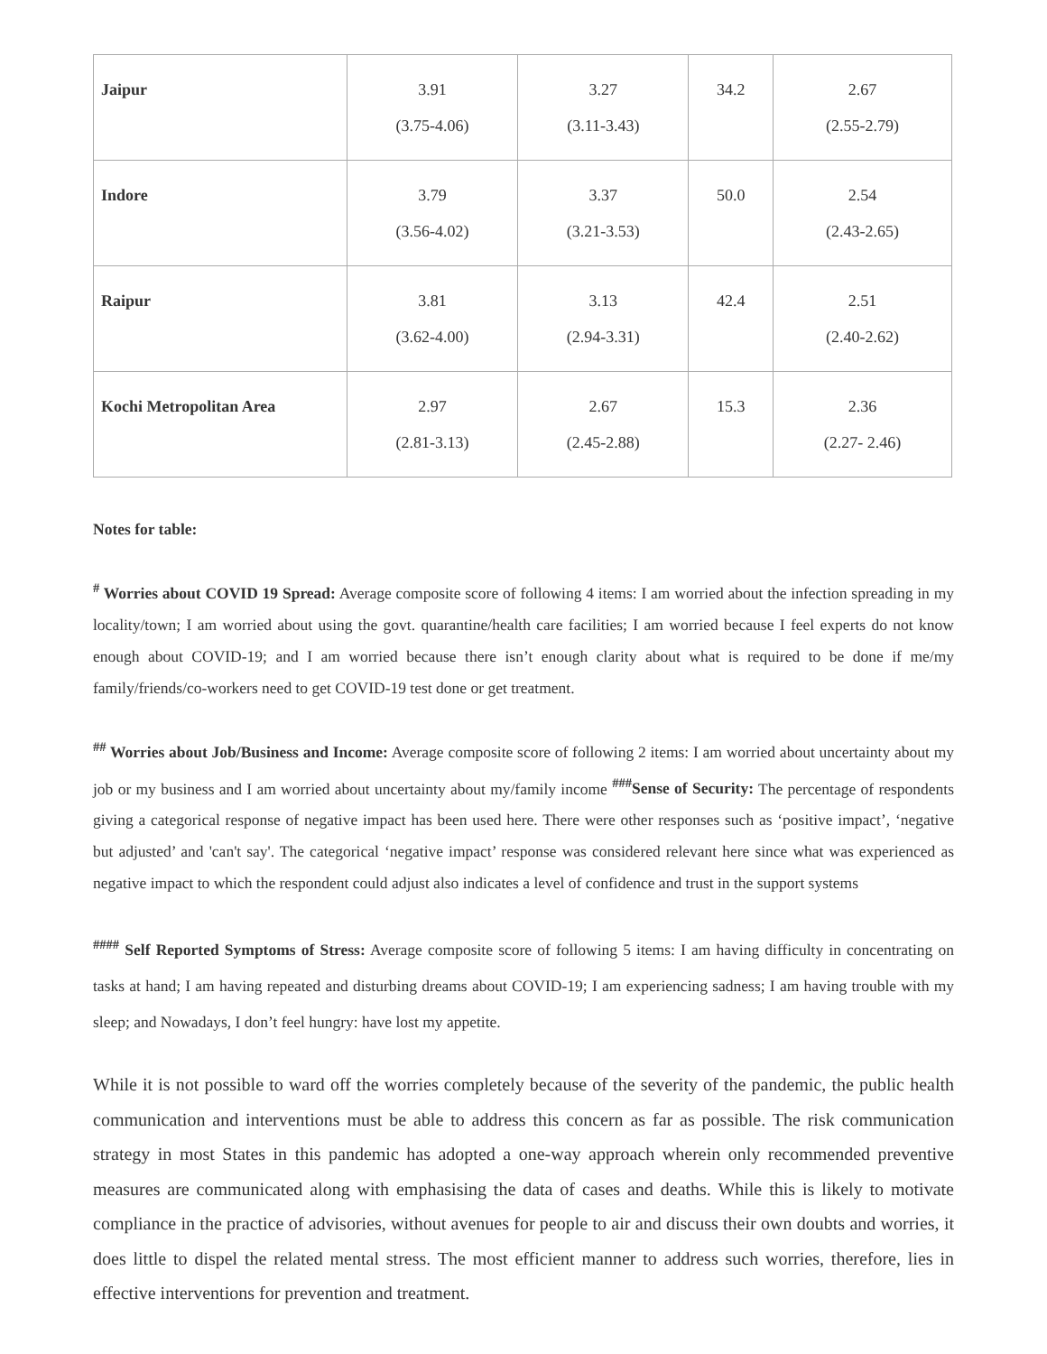| Jaipur | 3.91 (3.75-4.06) | 3.27 (3.11-3.43) | 34.2 | 2.67 (2.55-2.79) |
| Indore | 3.79 (3.56-4.02) | 3.37 (3.21-3.53) | 50.0 | 2.54 (2.43-2.65) |
| Raipur | 3.81 (3.62-4.00) | 3.13 (2.94-3.31) | 42.4 | 2.51 (2.40-2.62) |
| Kochi Metropolitan Area | 2.97 (2.81-3.13) | 2.67 (2.45-2.88) | 15.3 | 2.36 (2.27- 2.46) |
Notes for table:
<sup>#</sup> Worries about COVID 19 Spread: Average composite score of following 4 items: I am worried about the infection spreading in my locality/town; I am worried about using the govt. quarantine/health care facilities; I am worried because I feel experts do not know enough about COVID-19; and I am worried because there isn’t enough clarity about what is required to be done if me/my family/friends/co-workers need to get COVID-19 test done or get treatment.
<sup>##</sup> Worries about Job/Business and Income: Average composite score of following 2 items: I am worried about uncertainty about my job or my business and I am worried about uncertainty about my/family income <sup>###</sup>Sense of Security: The percentage of respondents giving a categorical response of negative impact has been used here. There were other responses such as ‘positive impact’, ‘negative but adjusted’ and 'can't say'. The categorical ‘negative impact’ response was considered relevant here since what was experienced as negative impact to which the respondent could adjust also indicates a level of confidence and trust in the support systems
<sup>####</sup> Self Reported Symptoms of Stress: Average composite score of following 5 items: I am having difficulty in concentrating on tasks at hand; I am having repeated and disturbing dreams about COVID-19; I am experiencing sadness; I am having trouble with my sleep; and Nowadays, I don’t feel hungry: have lost my appetite.
While it is not possible to ward off the worries completely because of the severity of the pandemic, the public health communication and interventions must be able to address this concern as far as possible. The risk communication strategy in most States in this pandemic has adopted a one-way approach wherein only recommended preventive measures are communicated along with emphasising the data of cases and deaths. While this is likely to motivate compliance in the practice of advisories, without avenues for people to air and discuss their own doubts and worries, it does little to dispel the related mental stress. The most efficient manner to address such worries, therefore, lies in effective interventions for prevention and treatment.